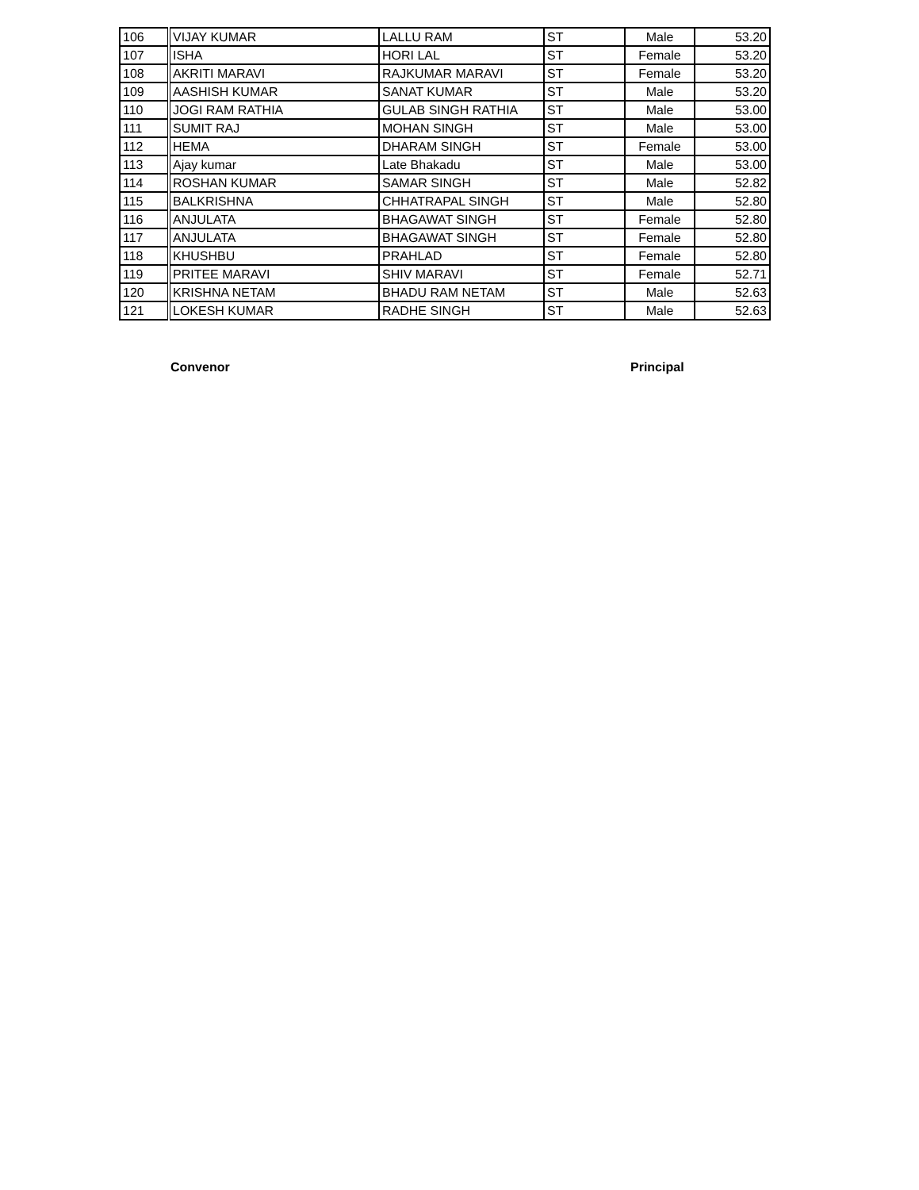| 106 | VIJAY KUMAR | LALLU RAM | ST | Male | 53.20 |
| 107 | ISHA | HORI LAL | ST | Female | 53.20 |
| 108 | AKRITI MARAVI | RAJKUMAR MARAVI | ST | Female | 53.20 |
| 109 | AASHISH KUMAR | SANAT KUMAR | ST | Male | 53.20 |
| 110 | JOGI RAM RATHIA | GULAB SINGH RATHIA | ST | Male | 53.00 |
| 111 | SUMIT RAJ | MOHAN SINGH | ST | Male | 53.00 |
| 112 | HEMA | DHARAM SINGH | ST | Female | 53.00 |
| 113 | Ajay kumar | Late Bhakadu | ST | Male | 53.00 |
| 114 | ROSHAN KUMAR | SAMAR SINGH | ST | Male | 52.82 |
| 115 | BALKRISHNA | CHHATRAPAL SINGH | ST | Male | 52.80 |
| 116 | ANJULATA | BHAGAWAT SINGH | ST | Female | 52.80 |
| 117 | ANJULATA | BHAGAWAT SINGH | ST | Female | 52.80 |
| 118 | KHUSHBU | PRAHLAD | ST | Female | 52.80 |
| 119 | PRITEE MARAVI | SHIV MARAVI | ST | Female | 52.71 |
| 120 | KRISHNA NETAM | BHADU RAM NETAM | ST | Male | 52.63 |
| 121 | LOKESH KUMAR | RADHE SINGH | ST | Male | 52.63 |
Convenor Principal